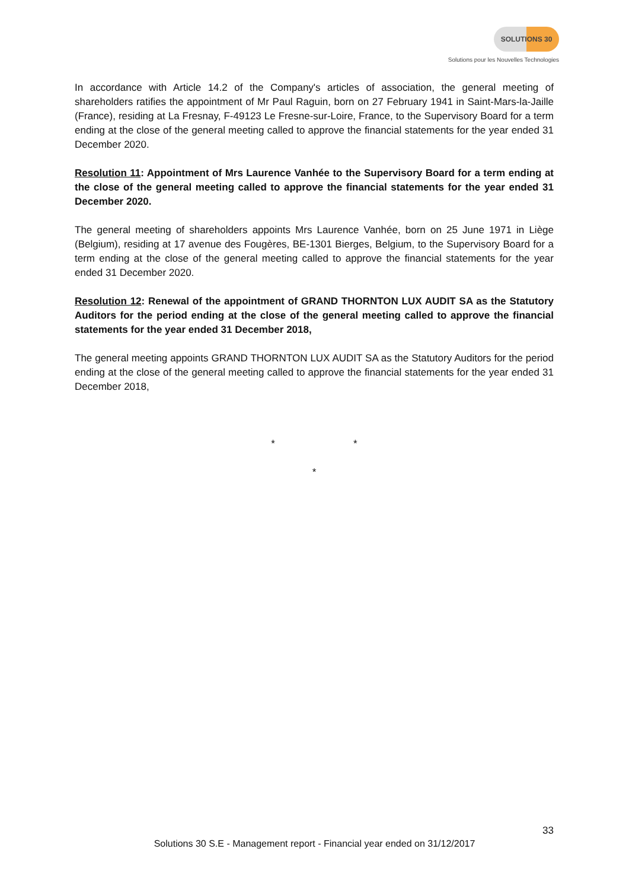SOLUTIONS 30
Solutions pour les Nouvelles Technologies
In accordance with Article 14.2 of the Company's articles of association, the general meeting of shareholders ratifies the appointment of Mr Paul Raguin, born on 27 February 1941 in Saint-Mars-la-Jaille (France), residing at La Fresnay, F-49123 Le Fresne-sur-Loire, France, to the Supervisory Board for a term ending at the close of the general meeting called to approve the financial statements for the year ended 31 December 2020.
Resolution 11: Appointment of Mrs Laurence Vanhée to the Supervisory Board for a term ending at the close of the general meeting called to approve the financial statements for the year ended 31 December 2020.
The general meeting of shareholders appoints Mrs Laurence Vanhée, born on 25 June 1971 in Liège (Belgium), residing at 17 avenue des Fougères, BE-1301 Bierges, Belgium, to the Supervisory Board for a term ending at the close of the general meeting called to approve the financial statements for the year ended 31 December 2020.
Resolution 12: Renewal of the appointment of GRAND THORNTON LUX AUDIT SA as the Statutory Auditors for the period ending at the close of the general meeting called to approve the financial statements for the year ended 31 December 2018,
The general meeting appoints GRAND THORNTON LUX AUDIT SA as the Statutory Auditors for the period ending at the close of the general meeting called to approve the financial statements for the year ended 31 December 2018,
* *
*
33
Solutions 30 S.E - Management report - Financial year ended on 31/12/2017